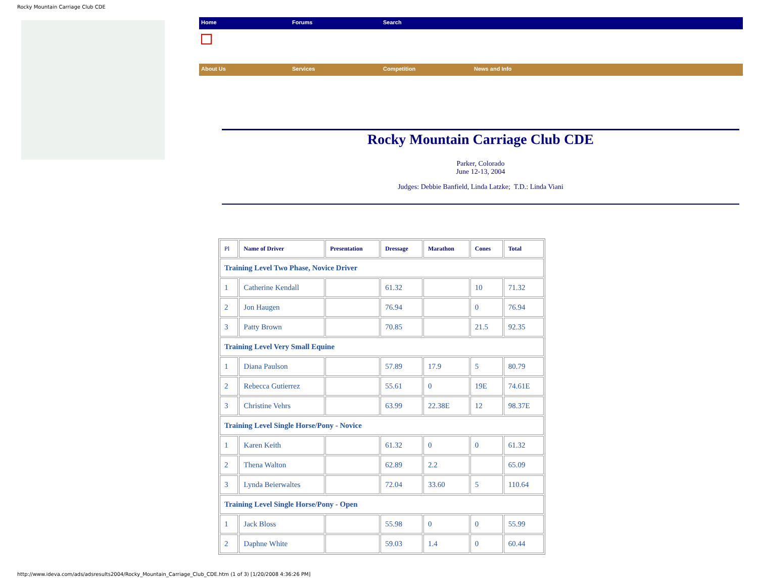Rocky Mountain Carriage Club CDE
Home Forums Search
About Us Services Competition News and Info
Rocky Mountain Carriage Club CDE
Parker, Colorado
June 12-13, 2004
Judges: Debbie Banfield, Linda Latzke; T.D.: Linda Viani
| Pl | Name of Driver | Presentation | Dressage | Marathon | Cones | Total |
| --- | --- | --- | --- | --- | --- | --- |
| Training Level Two Phase, Novice Driver | | | | | | |
| 1 | Catherine Kendall | | 61.32 | | 10 | 71.32 |
| 2 | Jon Haugen | | 76.94 | | 0 | 76.94 |
| 3 | Patty Brown | | 70.85 | | 21.5 | 92.35 |
| Training Level Very Small Equine | | | | | | |
| 1 | Diana Paulson | | 57.89 | 17.9 | 5 | 80.79 |
| 2 | Rebecca Gutierrez | | 55.61 | 0 | 19E | 74.61E |
| 3 | Christine Vehrs | | 63.99 | 22.38E | 12 | 98.37E |
| Training Level Single Horse/Pony - Novice | | | | | | |
| 1 | Karen Keith | | 61.32 | 0 | 0 | 61.32 |
| 2 | Thena Walton | | 62.89 | 2.2 | | 65.09 |
| 3 | Lynda Beierwaltes | | 72.04 | 33.60 | 5 | 110.64 |
| Training Level Single Horse/Pony - Open | | | | | | |
| 1 | Jack Bloss | | 55.98 | 0 | 0 | 55.99 |
| 2 | Daphne White | | 59.03 | 1.4 | 0 | 60.44 |
http://www.ideva.com/ads/adsresults2004/Rocky_Mountain_Carriage_Club_CDE.htm (1 of 3) [1/20/2008 4:36:26 PM]